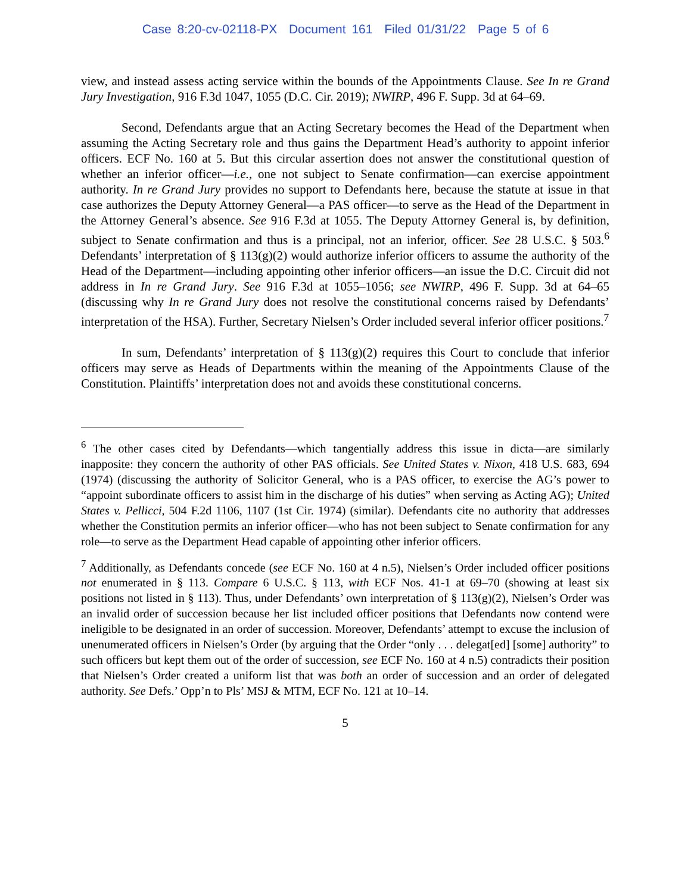Case 8:20-cv-02118-PX Document 161 Filed 01/31/22 Page 5 of 6
view, and instead assess acting service within the bounds of the Appointments Clause. See In re Grand Jury Investigation, 916 F.3d 1047, 1055 (D.C. Cir. 2019); NWIRP, 496 F. Supp. 3d at 64–69.
Second, Defendants argue that an Acting Secretary becomes the Head of the Department when assuming the Acting Secretary role and thus gains the Department Head’s authority to appoint inferior officers. ECF No. 160 at 5. But this circular assertion does not answer the constitutional question of whether an inferior officer—i.e., one not subject to Senate confirmation—can exercise appointment authority. In re Grand Jury provides no support to Defendants here, because the statute at issue in that case authorizes the Deputy Attorney General—a PAS officer—to serve as the Head of the Department in the Attorney General’s absence. See 916 F.3d at 1055. The Deputy Attorney General is, by definition, subject to Senate confirmation and thus is a principal, not an inferior, officer. See 28 U.S.C. § 503.<sup>6</sup> Defendants’ interpretation of § 113(g)(2) would authorize inferior officers to assume the authority of the Head of the Department—including appointing other inferior officers—an issue the D.C. Circuit did not address in In re Grand Jury. See 916 F.3d at 1055–1056; see NWIRP, 496 F. Supp. 3d at 64–65 (discussing why In re Grand Jury does not resolve the constitutional concerns raised by Defendants’ interpretation of the HSA). Further, Secretary Nielsen’s Order included several inferior officer positions.<sup>7</sup>
In sum, Defendants’ interpretation of § 113(g)(2) requires this Court to conclude that inferior officers may serve as Heads of Departments within the meaning of the Appointments Clause of the Constitution. Plaintiffs’ interpretation does not and avoids these constitutional concerns.
<sup>6</sup> The other cases cited by Defendants—which tangentially address this issue in dicta—are similarly inapposite: they concern the authority of other PAS officials. See United States v. Nixon, 418 U.S. 683, 694 (1974) (discussing the authority of Solicitor General, who is a PAS officer, to exercise the AG’s power to “appoint subordinate officers to assist him in the discharge of his duties” when serving as Acting AG); United States v. Pellicci, 504 F.2d 1106, 1107 (1st Cir. 1974) (similar). Defendants cite no authority that addresses whether the Constitution permits an inferior officer—who has not been subject to Senate confirmation for any role—to serve as the Department Head capable of appointing other inferior officers.
<sup>7</sup> Additionally, as Defendants concede (see ECF No. 160 at 4 n.5), Nielsen’s Order included officer positions not enumerated in § 113. Compare 6 U.S.C. § 113, with ECF Nos. 41-1 at 69–70 (showing at least six positions not listed in § 113). Thus, under Defendants’ own interpretation of § 113(g)(2), Nielsen’s Order was an invalid order of succession because her list included officer positions that Defendants now contend were ineligible to be designated in an order of succession. Moreover, Defendants’ attempt to excuse the inclusion of unenumerated officers in Nielsen’s Order (by arguing that the Order “only . . . delegat[ed] [some] authority” to such officers but kept them out of the order of succession, see ECF No. 160 at 4 n.5) contradicts their position that Nielsen’s Order created a uniform list that was both an order of succession and an order of delegated authority. See Defs.’ Opp’n to Pls’ MSJ & MTM, ECF No. 121 at 10–14.
5